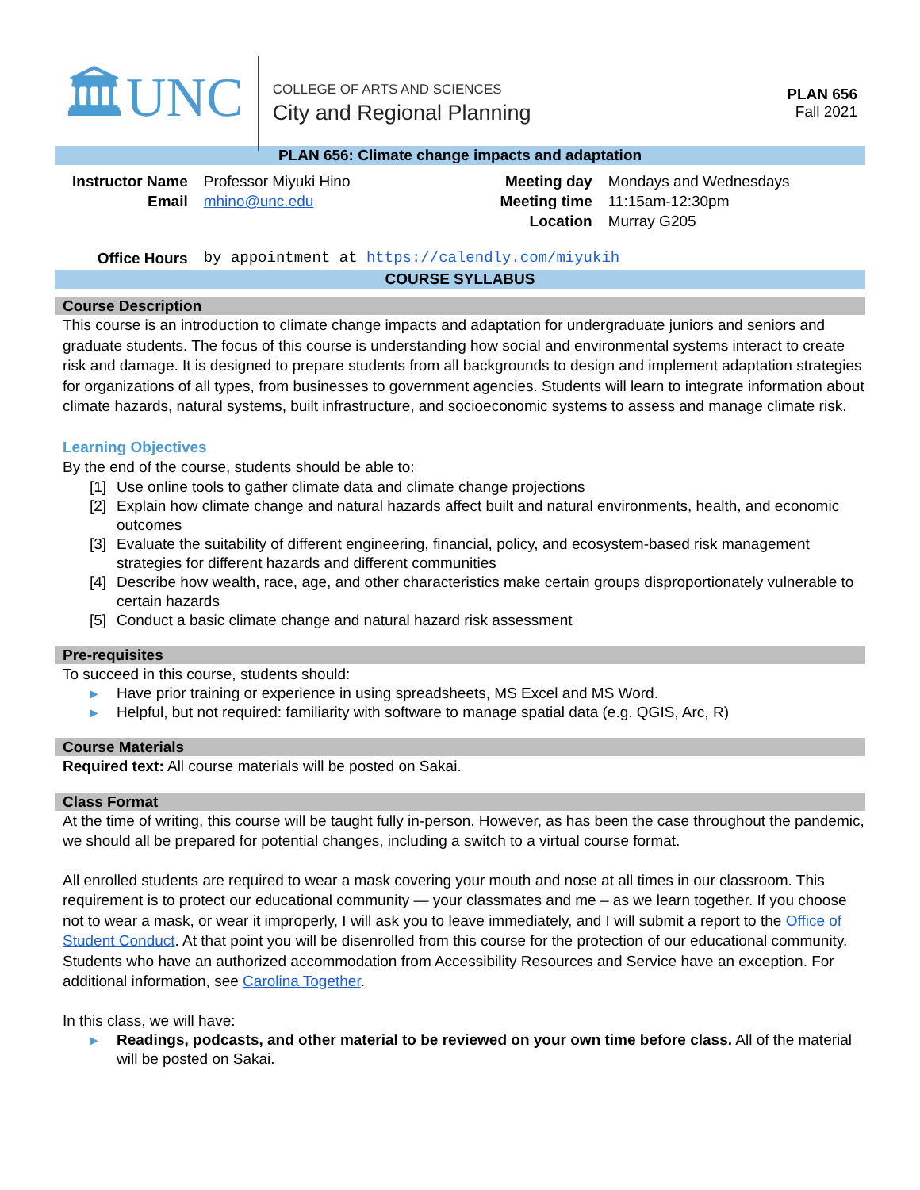🏛UNC
COLLEGE OF ARTS AND SCIENCES
City and Regional Planning
PLAN 656
Fall 2021
PLAN 656: Climate change impacts and adaptation
| Instructor Name | Professor Miyuki Hino | Meeting day | Mondays and Wednesdays |
| Email | mhino@unc.edu | Meeting time | 11:15am-12:30pm |
| | | Location | Murray G205 |
| Office Hours | by appointment at https://calendly.com/miyukih | | |
COURSE SYLLABUS
Course Description
This course is an introduction to climate change impacts and adaptation for undergraduate juniors and seniors and graduate students. The focus of this course is understanding how social and environmental systems interact to create risk and damage. It is designed to prepare students from all backgrounds to design and implement adaptation strategies for organizations of all types, from businesses to government agencies. Students will learn to integrate information about climate hazards, natural systems, built infrastructure, and socioeconomic systems to assess and manage climate risk.
Learning Objectives
By the end of the course, students should be able to:
[1] Use online tools to gather climate data and climate change projections
[2] Explain how climate change and natural hazards affect built and natural environments, health, and economic outcomes
[3] Evaluate the suitability of different engineering, financial, policy, and ecosystem-based risk management strategies for different hazards and different communities
[4] Describe how wealth, race, age, and other characteristics make certain groups disproportionately vulnerable to certain hazards
[5] Conduct a basic climate change and natural hazard risk assessment
Pre-requisites
To succeed in this course, students should:
▶ Have prior training or experience in using spreadsheets, MS Excel and MS Word.
▶ Helpful, but not required: familiarity with software to manage spatial data (e.g. QGIS, Arc, R)
Course Materials
Required text: All course materials will be posted on Sakai.
Class Format
At the time of writing, this course will be taught fully in-person. However, as has been the case throughout the pandemic, we should all be prepared for potential changes, including a switch to a virtual course format.
All enrolled students are required to wear a mask covering your mouth and nose at all times in our classroom. This requirement is to protect our educational community — your classmates and me – as we learn together. If you choose not to wear a mask, or wear it improperly, I will ask you to leave immediately, and I will submit a report to the Office of Student Conduct. At that point you will be disenrolled from this course for the protection of our educational community. Students who have an authorized accommodation from Accessibility Resources and Service have an exception. For additional information, see Carolina Together.
In this class, we will have:
▶ Readings, podcasts, and other material to be reviewed on your own time before class. All of the material will be posted on Sakai.